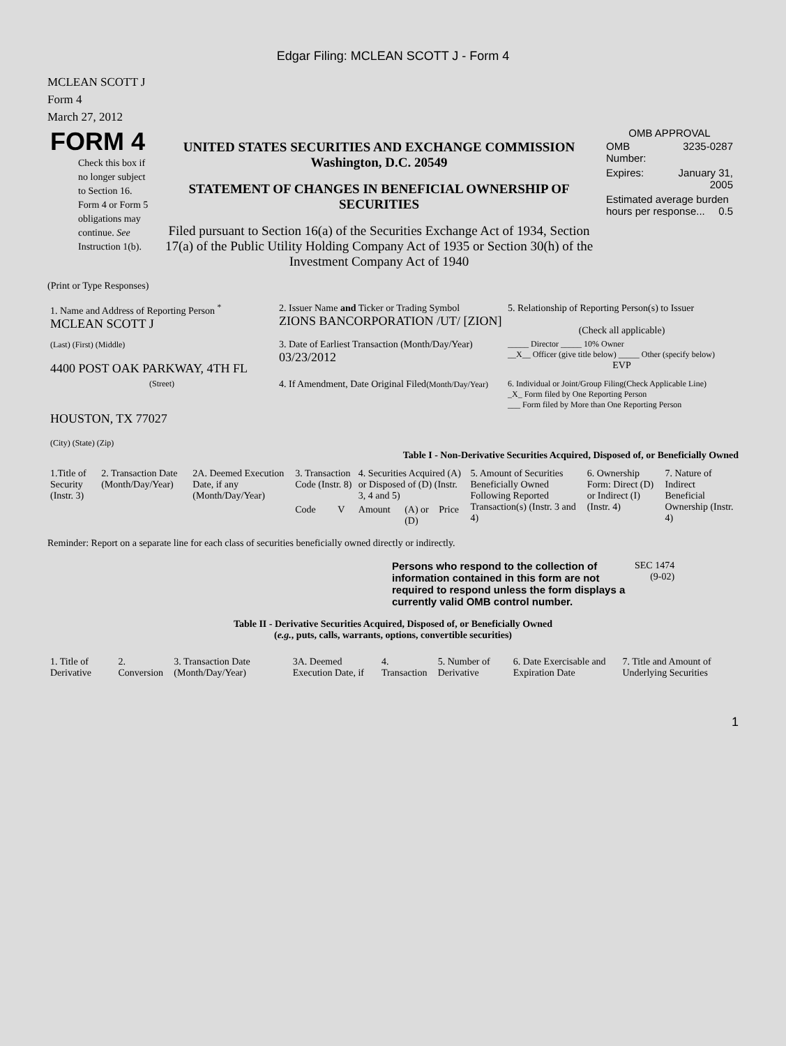Edgar Filing: MCLEAN SCOTT J - Form 4
MCLEAN SCOTT J
Form 4
March 27, 2012
| FORM 4 Check this box if no longer subject to Section 16. Form 4 or Form 5 obligations may continue. See Instruction 1(b). | UNITED STATES SECURITIES AND EXCHANGE COMMISSION Washington, D.C. 20549 STATEMENT OF CHANGES IN BENEFICIAL OWNERSHIP OF SECURITIES Filed pursuant to Section 16(a) of the Securities Exchange Act of 1934, Section 17(a) of the Public Utility Holding Company Act of 1935 or Section 30(h) of the Investment Company Act of 1940 | OMB APPROVAL / OMB Number: / 3235-0287 / / Expires: / January 31, 2005 / / Estimated average burden hours per response... 0.5 / / |
(Print or Type Responses)
| 1. Name and Address of Reporting Person <sup>*</sup> MCLEAN SCOTT J | 2. Issuer Name and Ticker or Trading Symbol ZIONS BANCORPORATION /UT/ [ZION] | 5. Relationship of Reporting Person(s) to Issuer (Check all applicable) |
| (Last) (First) (Middle) 4400 POST OAK PARKWAY, 4TH FL | 3. Date of Earliest Transaction (Month/Day/Year) 03/23/2012 | _____ Director _____ 10% Owner __X__ Officer (give title below) _____ Other (specify below) EVP |
| (Street) HOUSTON, TX 77027 (City) (State) (Zip) | 4. If Amendment, Date Original Filed (Month/Day/Year) | 6. Individual or Joint/Group Filing(Check Applicable Line) _X_ Form filed by One Reporting Person ___ Form filed by More than One Reporting Person |
Table I - Non-Derivative Securities Acquired, Disposed of, or Beneficially Owned
| 1.Title of Security (Instr. 3) | 2. Transaction Date (Month/Day/Year) | 2A. Deemed Execution Date, if any (Month/Day/Year) | 3. Transaction Code (Instr. 8) | | 4. Securities Acquired (A) or Disposed of (D) (Instr. 3, 4 and 5) | | | 5. Amount of Securities Beneficially Owned Following Reported Transaction(s) (Instr. 3 and 4) | 6. Ownership Form: Direct (D) or Indirect (I) (Instr. 4) | 7. Nature of Indirect Beneficial Ownership (Instr. 4) |
| --- | --- | --- | --- | --- | --- | --- | --- | --- | --- | --- |
| | | | Code | V | Amount | (A) or (D) | Price | | | |
Reminder: Report on a separate line for each class of securities beneficially owned directly or indirectly.
| Persons who respond to the collection of information contained in this form are not required to respond unless the form displays a currently valid OMB control number. | SEC 1474 (9-02) |
Table II - Derivative Securities Acquired, Disposed of, or Beneficially Owned
(e.g., puts, calls, warrants, options, convertible securities)
| 1. Title of Derivative | 2. Conversion | 3. Transaction Date (Month/Day/Year) | 3A. Deemed Execution Date, if | 4. Transaction | 5. Number of Derivative | 6. Date Exercisable and Expiration Date | 7. Title and Amount of Underlying Securities |
| --- | --- | --- | --- | --- | --- | --- | --- |
1